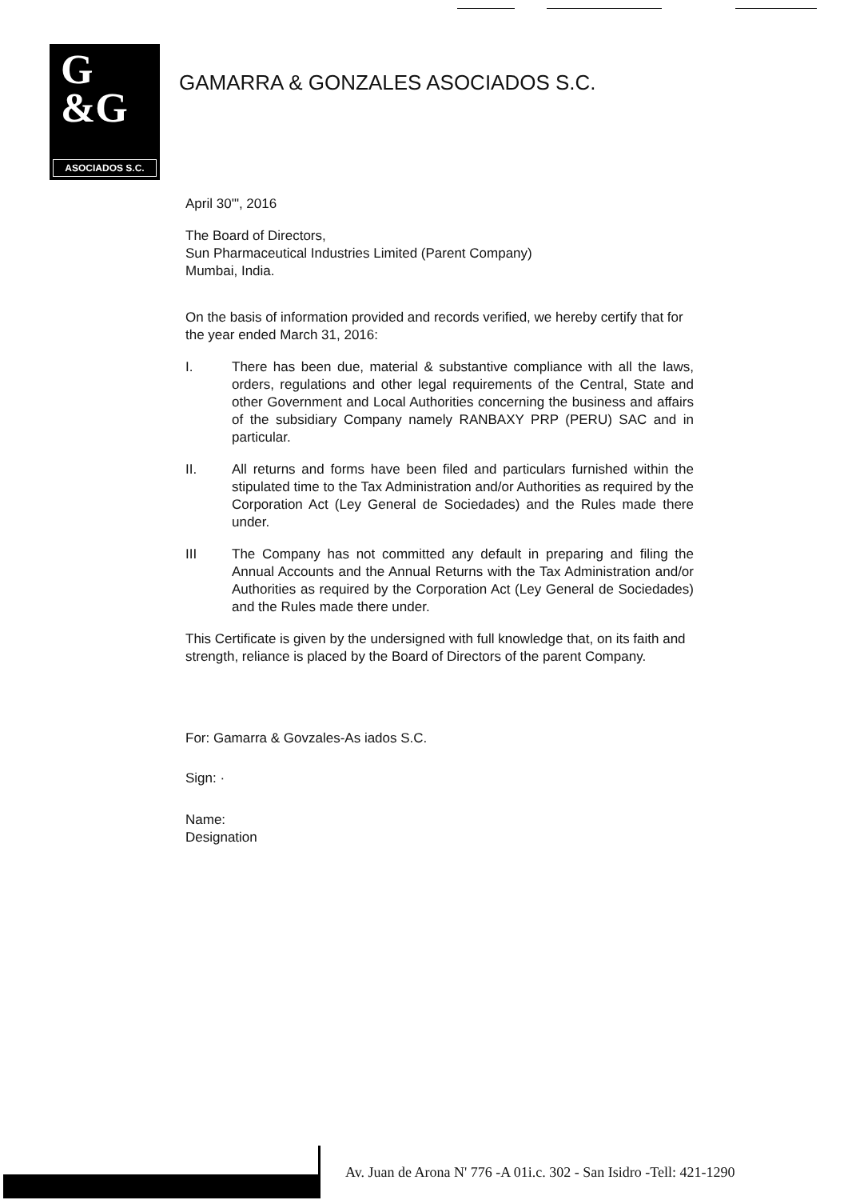G
&G
ASOCIADOS S.C.
GAMARRA & GONZALES ASOCIADOS S.C.
April 30'", 2016
The Board of Directors,
Sun Pharmaceutical Industries Limited (Parent Company)
Mumbai, India.
On the basis of information provided and records verified, we hereby certify that for the year ended March 31, 2016:
I. There has been due, material & substantive compliance with all the laws, orders, regulations and other legal requirements of the Central, State and other Government and Local Authorities concerning the business and affairs of the subsidiary Company namely RANBAXY PRP (PERU) SAC and in particular.
II. All returns and forms have been filed and particulars furnished within the stipulated time to the Tax Administration and/or Authorities as required by the Corporation Act (Ley General de Sociedades) and the Rules made there under.
III The Company has not committed any default in preparing and filing the Annual Accounts and the Annual Returns with the Tax Administration and/or Authorities as required by the Corporation Act (Ley General de Sociedades) and the Rules made there under.
This Certificate is given by the undersigned with full knowledge that, on its faith and strength, reliance is placed by the Board of Directors of the parent Company.
For: Gamarra & Govzales-As iados S.C.
Sign: ·
Name:
Designation
Av. Juan de Arona N' 776 -A 01i.c. 302 - San Isidro -Tell: 421-1290